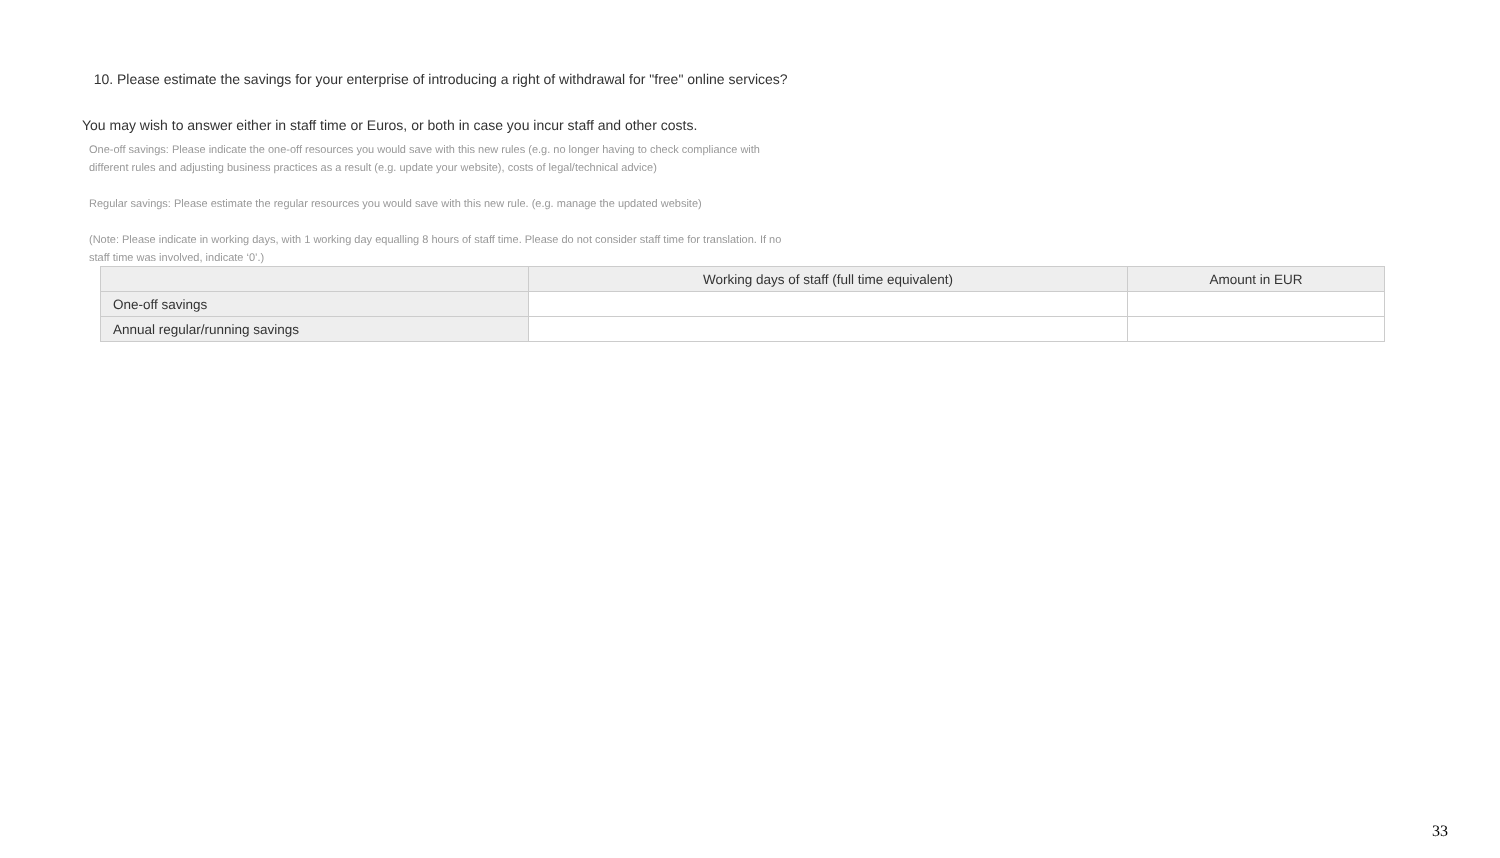10. Please estimate the savings for your enterprise of introducing a right of withdrawal for "free" online services?
You may wish to answer either in staff time or Euros, or both in case you incur staff and other costs.
One-off savings: Please indicate the one-off resources you would save with this new rules (e.g. no longer having to check compliance with different rules and adjusting business practices as a result (e.g. update your website), costs of legal/technical advice)
Regular savings: Please estimate the regular resources you would save with this new rule. (e.g. manage the updated website)
(Note: Please indicate in working days, with 1 working day equalling 8 hours of staff time. Please do not consider staff time for translation. If no staff time was involved, indicate ‘0’.)
| | Working days of staff (full time equivalent) | Amount in EUR |
| --- | --- | --- |
| One-off savings | | |
| Annual regular/running savings | | |
33